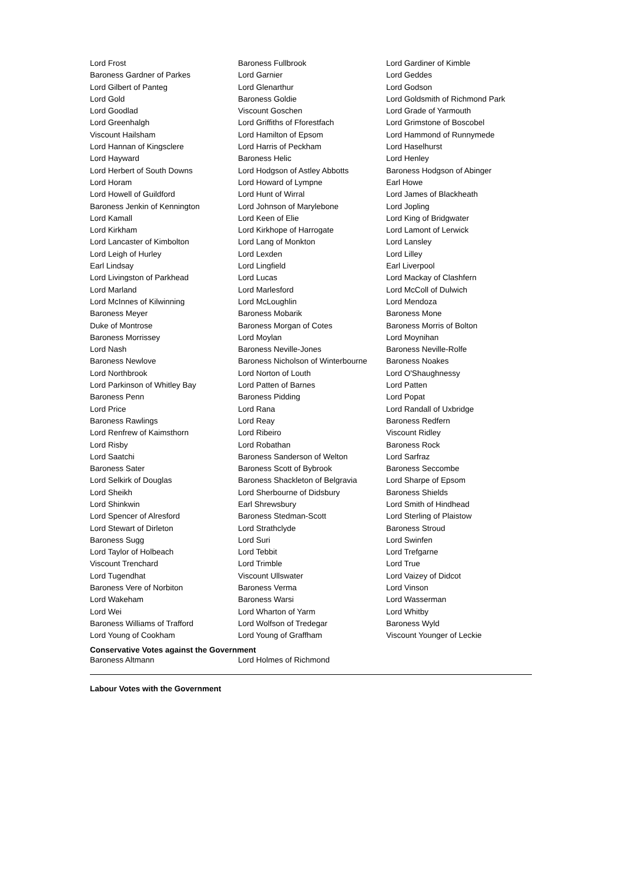| Lord Frost | Baroness Fullbrook | Lord Gardiner of Kimble |
| Baroness Gardner of Parkes | Lord Garnier | Lord Geddes |
| Lord Gilbert of Panteg | Lord Glenarthur | Lord Godson |
| Lord Gold | Baroness Goldie | Lord Goldsmith of Richmond Park |
| Lord Goodlad | Viscount Goschen | Lord Grade of Yarmouth |
| Lord Greenhalgh | Lord Griffiths of Fforestfach | Lord Grimstone of Boscobel |
| Viscount Hailsham | Lord Hamilton of Epsom | Lord Hammond of Runnymede |
| Lord Hannan of Kingsclere | Lord Harris of Peckham | Lord Haselhurst |
| Lord Hayward | Baroness Helic | Lord Henley |
| Lord Herbert of South Downs | Lord Hodgson of Astley Abbotts | Baroness Hodgson of Abinger |
| Lord Horam | Lord Howard of Lympne | Earl Howe |
| Lord Howell of Guildford | Lord Hunt of Wirral | Lord James of Blackheath |
| Baroness Jenkin of Kennington | Lord Johnson of Marylebone | Lord Jopling |
| Lord Kamall | Lord Keen of Elie | Lord King of Bridgwater |
| Lord Kirkham | Lord Kirkhope of Harrogate | Lord Lamont of Lerwick |
| Lord Lancaster of Kimbolton | Lord Lang of Monkton | Lord Lansley |
| Lord Leigh of Hurley | Lord Lexden | Lord Lilley |
| Earl Lindsay | Lord Lingfield | Earl Liverpool |
| Lord Livingston of Parkhead | Lord Lucas | Lord Mackay of Clashfern |
| Lord Marland | Lord Marlesford | Lord McColl of Dulwich |
| Lord McInnes of Kilwinning | Lord McLoughlin | Lord Mendoza |
| Baroness Meyer | Baroness Mobarik | Baroness Mone |
| Duke of Montrose | Baroness Morgan of Cotes | Baroness Morris of Bolton |
| Baroness Morrissey | Lord Moylan | Lord Moynihan |
| Lord Nash | Baroness Neville-Jones | Baroness Neville-Rolfe |
| Baroness Newlove | Baroness Nicholson of Winterbourne | Baroness Noakes |
| Lord Northbrook | Lord Norton of Louth | Lord O'Shaughnessy |
| Lord Parkinson of Whitley Bay | Lord Patten of Barnes | Lord Patten |
| Baroness Penn | Baroness Pidding | Lord Popat |
| Lord Price | Lord Rana | Lord Randall of Uxbridge |
| Baroness Rawlings | Lord Reay | Baroness Redfern |
| Lord Renfrew of Kaimsthorn | Lord Ribeiro | Viscount Ridley |
| Lord Risby | Lord Robathan | Baroness Rock |
| Lord Saatchi | Baroness Sanderson of Welton | Lord Sarfraz |
| Baroness Sater | Baroness Scott of Bybrook | Baroness Seccombe |
| Lord Selkirk of Douglas | Baroness Shackleton of Belgravia | Lord Sharpe of Epsom |
| Lord Sheikh | Lord Sherbourne of Didsbury | Baroness Shields |
| Lord Shinkwin | Earl Shrewsbury | Lord Smith of Hindhead |
| Lord Spencer of Alresford | Baroness Stedman-Scott | Lord Sterling of Plaistow |
| Lord Stewart of Dirleton | Lord Strathclyde | Baroness Stroud |
| Baroness Sugg | Lord Suri | Lord Swinfen |
| Lord Taylor of Holbeach | Lord Tebbit | Lord Trefgarne |
| Viscount Trenchard | Lord Trimble | Lord True |
| Lord Tugendhat | Viscount Ullswater | Lord Vaizey of Didcot |
| Baroness Vere of Norbiton | Baroness Verma | Lord Vinson |
| Lord Wakeham | Baroness Warsi | Lord Wasserman |
| Lord Wei | Lord Wharton of Yarm | Lord Whitby |
| Baroness Williams of Trafford | Lord Wolfson of Tredegar | Baroness Wyld |
| Lord Young of Cookham | Lord Young of Graffham | Viscount Younger of Leckie |
Conservative Votes against the Government
| Baroness Altmann | Lord Holmes of Richmond |
Labour Votes with the Government